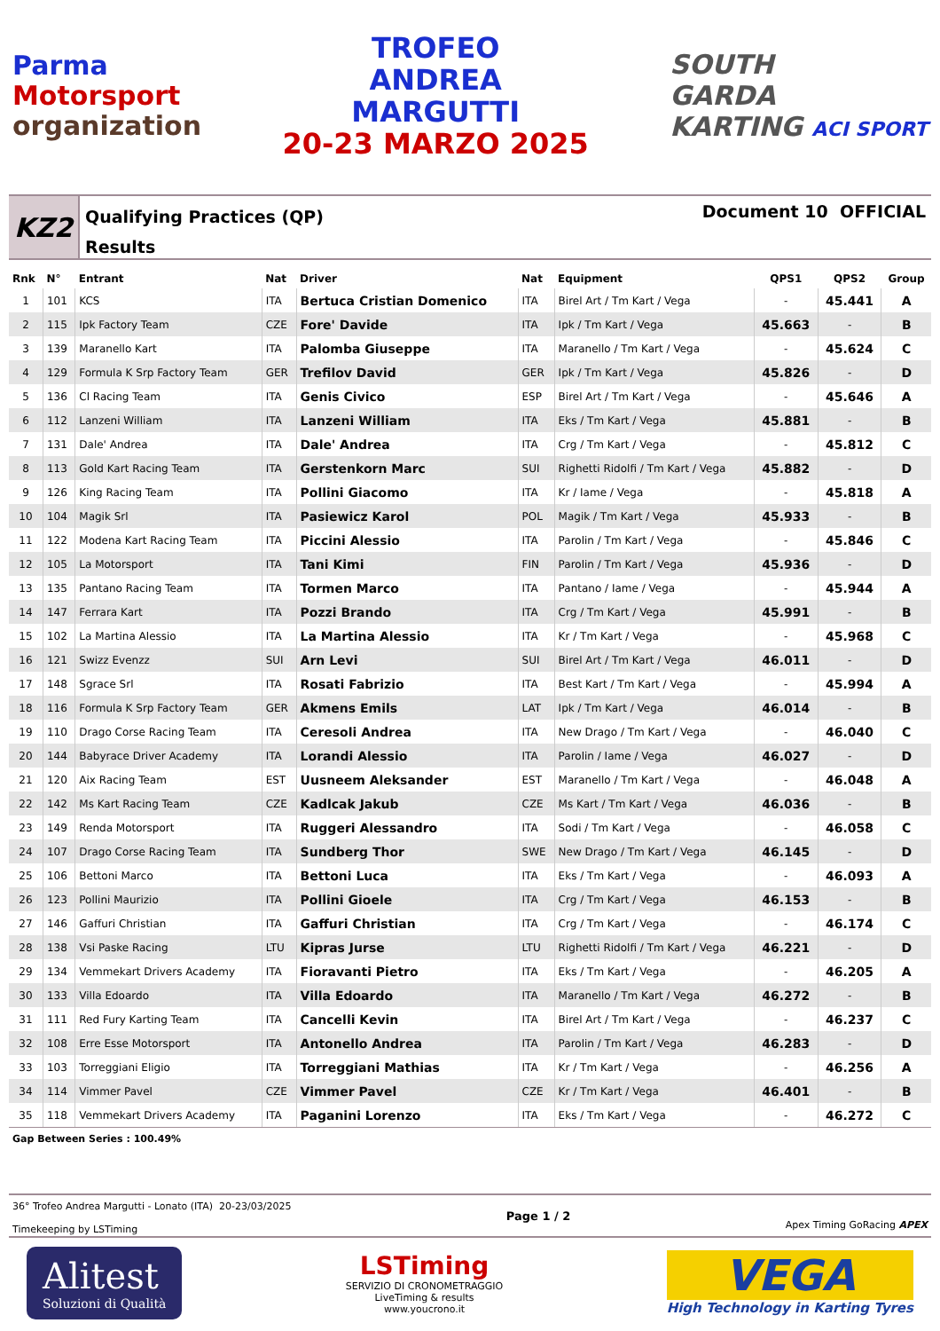Parma
Motorsport
organization
TROFEO
ANDREA
MARGUTTI
20-23 MARZO 2025
SOUTH
GARDA
KARTING ACI SPORT
KZ2
Qualifying Practices (QP)
Results
Document 10 OFFICIAL
| Rnk | N° | Entrant | Nat | Driver | Nat | Equipment | QPS1 | QPS2 | Group |
| --- | --- | --- | --- | --- | --- | --- | --- | --- | --- |
| 1 | 101 | KCS | ITA | Bertuca Cristian Domenico | ITA | Birel Art / Tm Kart / Vega | - | 45.441 | A |
| 2 | 115 | Ipk Factory Team | CZE | Fore' Davide | ITA | Ipk / Tm Kart / Vega | 45.663 | - | B |
| 3 | 139 | Maranello Kart | ITA | Palomba Giuseppe | ITA | Maranello / Tm Kart / Vega | - | 45.624 | C |
| 4 | 129 | Formula K Srp Factory Team | GER | Trefilov David | GER | Ipk / Tm Kart / Vega | 45.826 | - | D |
| 5 | 136 | Cl Racing Team | ITA | Genis Civico | ESP | Birel Art / Tm Kart / Vega | - | 45.646 | A |
| 6 | 112 | Lanzeni William | ITA | Lanzeni William | ITA | Eks / Tm Kart / Vega | 45.881 | - | B |
| 7 | 131 | Dale' Andrea | ITA | Dale' Andrea | ITA | Crg / Tm Kart / Vega | - | 45.812 | C |
| 8 | 113 | Gold Kart Racing Team | ITA | Gerstenkorn Marc | SUI | Righetti Ridolfi / Tm Kart / Vega | 45.882 | - | D |
| 9 | 126 | King Racing Team | ITA | Pollini Giacomo | ITA | Kr / Iame / Vega | - | 45.818 | A |
| 10 | 104 | Magik Srl | ITA | Pasiewicz Karol | POL | Magik / Tm Kart / Vega | 45.933 | - | B |
| 11 | 122 | Modena Kart Racing Team | ITA | Piccini Alessio | ITA | Parolin / Tm Kart / Vega | - | 45.846 | C |
| 12 | 105 | La Motorsport | ITA | Tani Kimi | FIN | Parolin / Tm Kart / Vega | 45.936 | - | D |
| 13 | 135 | Pantano Racing Team | ITA | Tormen Marco | ITA | Pantano / Iame / Vega | - | 45.944 | A |
| 14 | 147 | Ferrara Kart | ITA | Pozzi Brando | ITA | Crg / Tm Kart / Vega | 45.991 | - | B |
| 15 | 102 | La Martina Alessio | ITA | La Martina Alessio | ITA | Kr / Tm Kart / Vega | - | 45.968 | C |
| 16 | 121 | Swizz Evenzz | SUI | Arn Levi | SUI | Birel Art / Tm Kart / Vega | 46.011 | - | D |
| 17 | 148 | Sgrace Srl | ITA | Rosati Fabrizio | ITA | Best Kart / Tm Kart / Vega | - | 45.994 | A |
| 18 | 116 | Formula K Srp Factory Team | GER | Akmens Emils | LAT | Ipk / Tm Kart / Vega | 46.014 | - | B |
| 19 | 110 | Drago Corse Racing Team | ITA | Ceresoli Andrea | ITA | New Drago / Tm Kart / Vega | - | 46.040 | C |
| 20 | 144 | Babyrace Driver Academy | ITA | Lorandi Alessio | ITA | Parolin / Iame / Vega | 46.027 | - | D |
| 21 | 120 | Aix Racing Team | EST | Uusneem Aleksander | EST | Maranello / Tm Kart / Vega | - | 46.048 | A |
| 22 | 142 | Ms Kart Racing Team | CZE | Kadlcak Jakub | CZE | Ms Kart / Tm Kart / Vega | 46.036 | - | B |
| 23 | 149 | Renda Motorsport | ITA | Ruggeri Alessandro | ITA | Sodi / Tm Kart / Vega | - | 46.058 | C |
| 24 | 107 | Drago Corse Racing Team | ITA | Sundberg Thor | SWE | New Drago / Tm Kart / Vega | 46.145 | - | D |
| 25 | 106 | Bettoni Marco | ITA | Bettoni Luca | ITA | Eks / Tm Kart / Vega | - | 46.093 | A |
| 26 | 123 | Pollini Maurizio | ITA | Pollini Gioele | ITA | Crg / Tm Kart / Vega | 46.153 | - | B |
| 27 | 146 | Gaffuri Christian | ITA | Gaffuri Christian | ITA | Crg / Tm Kart / Vega | - | 46.174 | C |
| 28 | 138 | Vsi Paske Racing | LTU | Kipras Jurse | LTU | Righetti Ridolfi / Tm Kart / Vega | 46.221 | - | D |
| 29 | 134 | Vemmekart Drivers Academy | ITA | Fioravanti Pietro | ITA | Eks / Tm Kart / Vega | - | 46.205 | A |
| 30 | 133 | Villa Edoardo | ITA | Villa Edoardo | ITA | Maranello / Tm Kart / Vega | 46.272 | - | B |
| 31 | 111 | Red Fury Karting Team | ITA | Cancelli Kevin | ITA | Birel Art / Tm Kart / Vega | - | 46.237 | C |
| 32 | 108 | Erre Esse Motorsport | ITA | Antonello Andrea | ITA | Parolin / Tm Kart / Vega | 46.283 | - | D |
| 33 | 103 | Torreggiani Eligio | ITA | Torreggiani Mathias | ITA | Kr / Tm Kart / Vega | - | 46.256 | A |
| 34 | 114 | Vimmer Pavel | CZE | Vimmer Pavel | CZE | Kr / Tm Kart / Vega | 46.401 | - | B |
| 35 | 118 | Vemmekart Drivers Academy | ITA | Paganini Lorenzo | ITA | Eks / Tm Kart / Vega | - | 46.272 | C |
Gap Between Series : 100.49%
36° Trofeo Andrea Margutti - Lonato (ITA) 20-23/03/2025
Timekeeping by LSTiming
Page 1 / 2
Apex Timing GoRacing APEX
Alitest
Soluzioni di Qualità
LSTiming
SERVIZIO DI CRONOMETRAGGIO
LiveTiming & results
www.youcrono.it
VEGA
High Technology in Karting Tyres